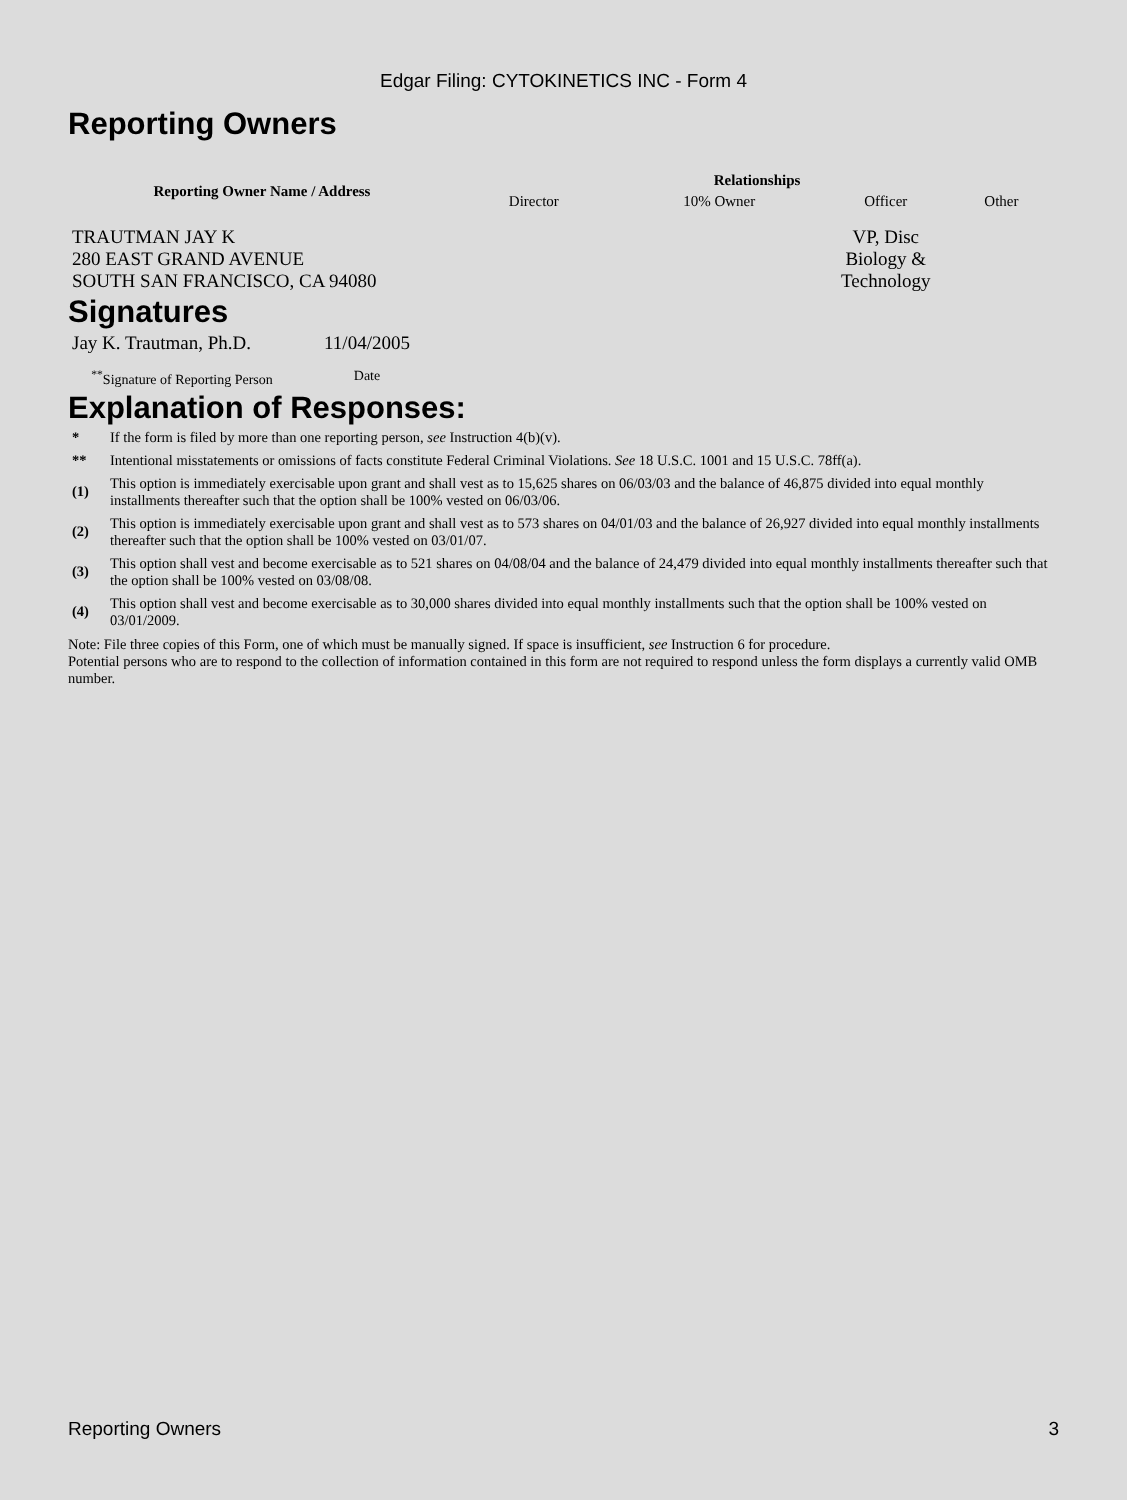Edgar Filing: CYTOKINETICS INC - Form 4
Reporting Owners
| Reporting Owner Name / Address | Relationships | | | |
| --- | --- | --- | --- | --- |
| | Director | 10% Owner | Officer | Other |
| TRAUTMAN JAY K 280 EAST GRAND AVENUE SOUTH SAN FRANCISCO, CA 94080 | | | VP, Disc Biology & Technology | |
Signatures
| Jay K. Trautman, Ph.D. | 11/04/2005 |
| <sup>**</sup> Signature of Reporting Person | Date |
Explanation of Responses:
| * | If the form is filed by more than one reporting person, see Instruction 4(b)(v). |
| ** | Intentional misstatements or omissions of facts constitute Federal Criminal Violations. See 18 U.S.C. 1001 and 15 U.S.C. 78ff(a). |
| (1) | This option is immediately exercisable upon grant and shall vest as to 15,625 shares on 06/03/03 and the balance of 46,875 divided into equal monthly installments thereafter such that the option shall be 100% vested on 06/03/06. |
| (2) | This option is immediately exercisable upon grant and shall vest as to 573 shares on 04/01/03 and the balance of 26,927 divided into equal monthly installments thereafter such that the option shall be 100% vested on 03/01/07. |
| (3) | This option shall vest and become exercisable as to 521 shares on 04/08/04 and the balance of 24,479 divided into equal monthly installments thereafter such that the option shall be 100% vested on 03/08/08. |
| (4) | This option shall vest and become exercisable as to 30,000 shares divided into equal monthly installments such that the option shall be 100% vested on 03/01/2009. |
Note: File three copies of this Form, one of which must be manually signed. If space is insufficient, see Instruction 6 for procedure.
Potential persons who are to respond to the collection of information contained in this form are not required to respond unless the form displays a currently valid OMB number.
Reporting Owners 3